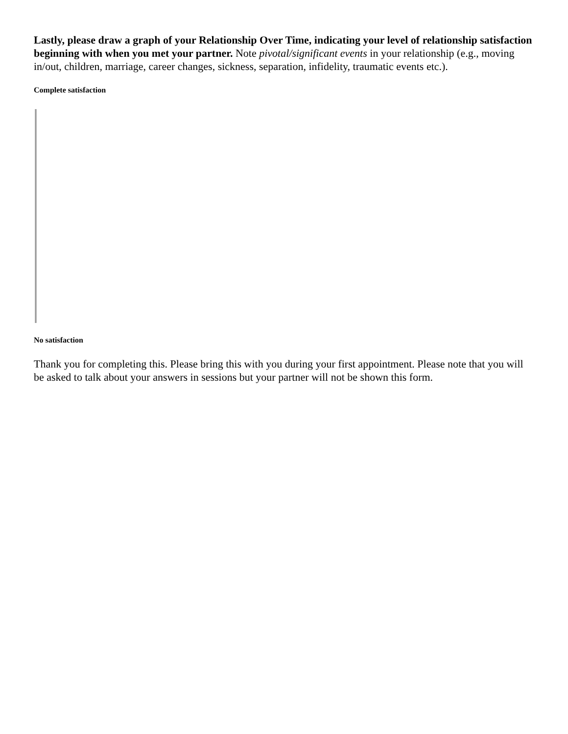Lastly, please draw a graph of your Relationship Over Time, indicating your level of relationship satisfaction beginning with when you met your partner. Note pivotal/significant events in your relationship (e.g., moving in/out, children, marriage, career changes, sickness, separation, infidelity, traumatic events etc.).
Complete satisfaction
No satisfaction
Thank you for completing this. Please bring this with you during your first appointment. Please note that you will be asked to talk about your answers in sessions but your partner will not be shown this form.